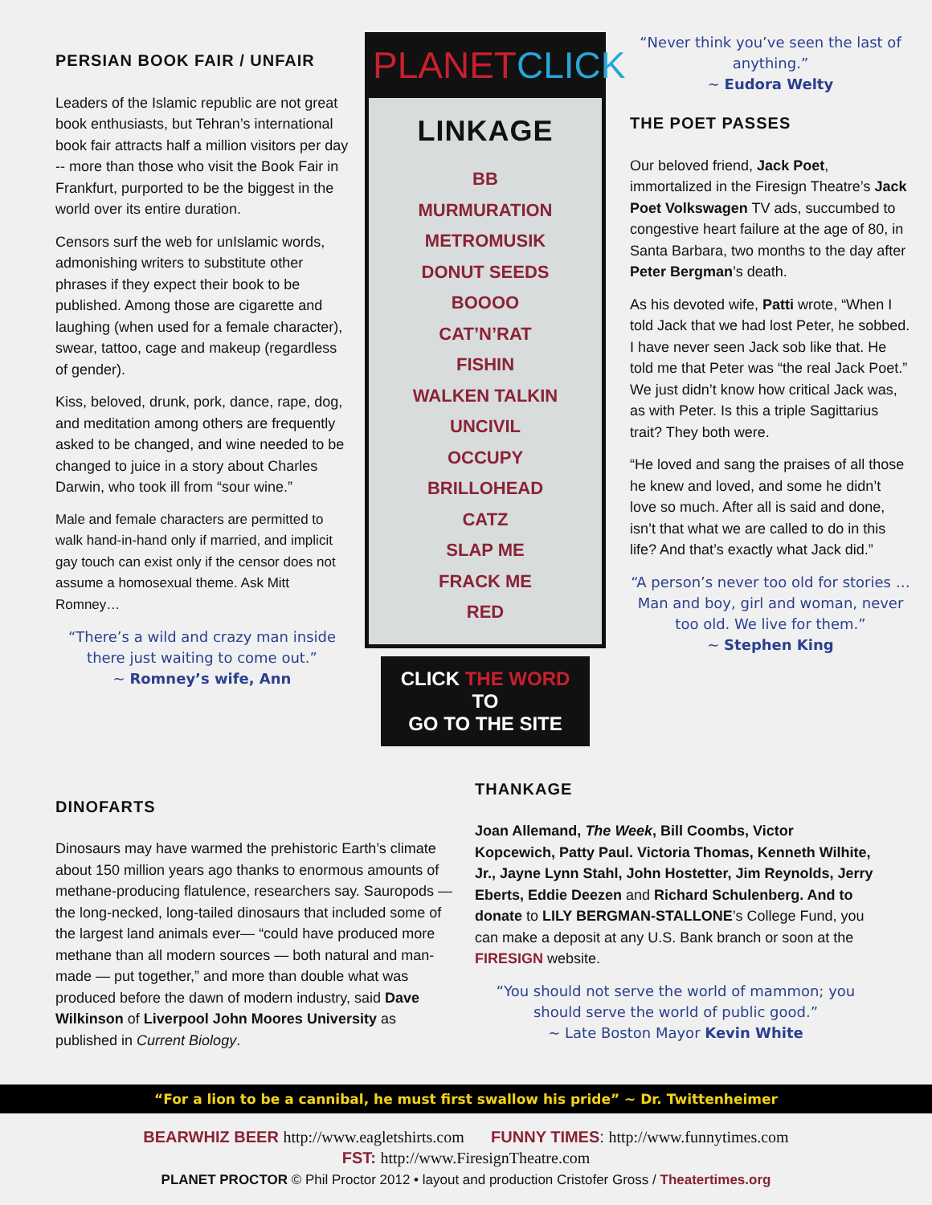PERSIAN BOOK FAIR / UNFAIR
Leaders of the Islamic republic are not great book enthusiasts, but Tehran’s international book fair attracts half a million visitors per day -- more than those who visit the Book Fair in Frankfurt, purported to be the biggest in the world over its entire duration.
Censors surf the web for unIslamic words, admonishing writers to substitute other phrases if they expect their book to be published. Among those are cigarette and laughing (when used for a female character), swear, tattoo, cage and makeup (regardless of gender).
Kiss, beloved, drunk, pork, dance, rape, dog, and meditation among others are frequently asked to be changed, and wine needed to be changed to juice in a story about Charles Darwin, who took ill from “sour wine.”
Male and female characters are permitted to walk hand-in-hand only if married, and implicit gay touch can exist only if the censor does not assume a homosexual theme. Ask Mitt Romney…
“There’s a wild and crazy man inside there just waiting to come out.”
~ Romney’s wife, Ann
PLANET CLICK
LINKAGE
BB
MURMURATION
METROMUSIK
DONUT SEEDS
BOOOO
CAT’N’RAT
FISHIN
WALKEN TALKIN
UNCIVIL
OCCUPY
BRILLOHEAD
CATZ
SLAP ME
FRACK ME
RED
CLICK THE WORD TO
GO TO THE SITE
“Never think you’ve seen the last of anything.”
~ Eudora Welty
THE POET PASSES
Our beloved friend, Jack Poet, immortalized in the Firesign Theatre’s Jack Poet Volkswagen TV ads, succumbed to congestive heart failure at the age of 80, in Santa Barbara, two months to the day after Peter Bergman’s death.
As his devoted wife, Patti wrote, “When I told Jack that we had lost Peter, he sobbed. I have never seen Jack sob like that. He told me that Peter was “the real Jack Poet.” We just didn’t know how critical Jack was, as with Peter. Is this a triple Sagittarius trait? They both were.
“He loved and sang the praises of all those he knew and loved, and some he didn’t love so much. After all is said and done, isn’t that what we are called to do in this life? And that’s exactly what Jack did.”
“A person’s never too old for stories … Man and boy, girl and woman, never too old. We live for them.”
~ Stephen King
DINOFARTS
Dinosaurs may have warmed the prehistoric Earth’s climate about 150 million years ago thanks to enormous amounts of methane-producing flatulence, researchers say. Sauropods — the long-necked, long-tailed dinosaurs that included some of the largest land animals ever— “could have produced more methane than all modern sources — both natural and man-made — put together,” and more than double what was produced before the dawn of modern industry, said Dave Wilkinson of Liverpool John Moores University as published in Current Biology.
THANKAGE
Joan Allemand, The Week, Bill Coombs, Victor Kopcewich, Patty Paul. Victoria Thomas, Kenneth Wilhite, Jr., Jayne Lynn Stahl, John Hostetter, Jim Reynolds, Jerry Eberts, Eddie Deezen and Richard Schulenberg. And to donate to LILY BERGMAN-STALLONE’s College Fund, you can make a deposit at any U.S. Bank branch or soon at the FIRESIGN website.
“You should not serve the world of mammon; you should serve the world of public good.”
~ Late Boston Mayor Kevin White
“For a lion to be a cannibal, he must first swallow his pride” ~ Dr. Twittenheimer
BEARWHIZ BEER http://www.eagletshirts.com FUNNY TIMES: http://www.funnytimes.com
FST: http://www.FiresignTheatre.com
PLANET PROCTOR © Phil Proctor 2012 • layout and production Cristofer Gross / Theatertimes.org